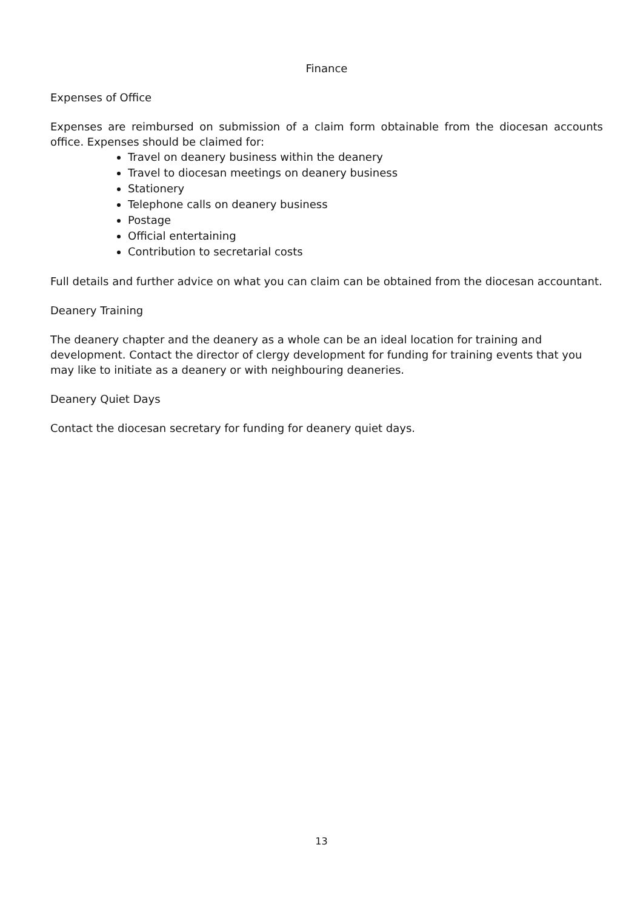Finance
Expenses of Office
Expenses are reimbursed on submission of a claim form obtainable from the diocesan accounts office. Expenses should be claimed for:
Travel on deanery business within the deanery
Travel to diocesan meetings on deanery business
Stationery
Telephone calls on deanery business
Postage
Official entertaining
Contribution to secretarial costs
Full details and further advice on what you can claim can be obtained from the diocesan accountant.
Deanery Training
The deanery chapter and the deanery as a whole can be an ideal location for training and development. Contact the director of clergy development for funding for training events that you may like to initiate as a deanery or with neighbouring deaneries.
Deanery Quiet Days
Contact the diocesan secretary for funding for deanery quiet days.
13